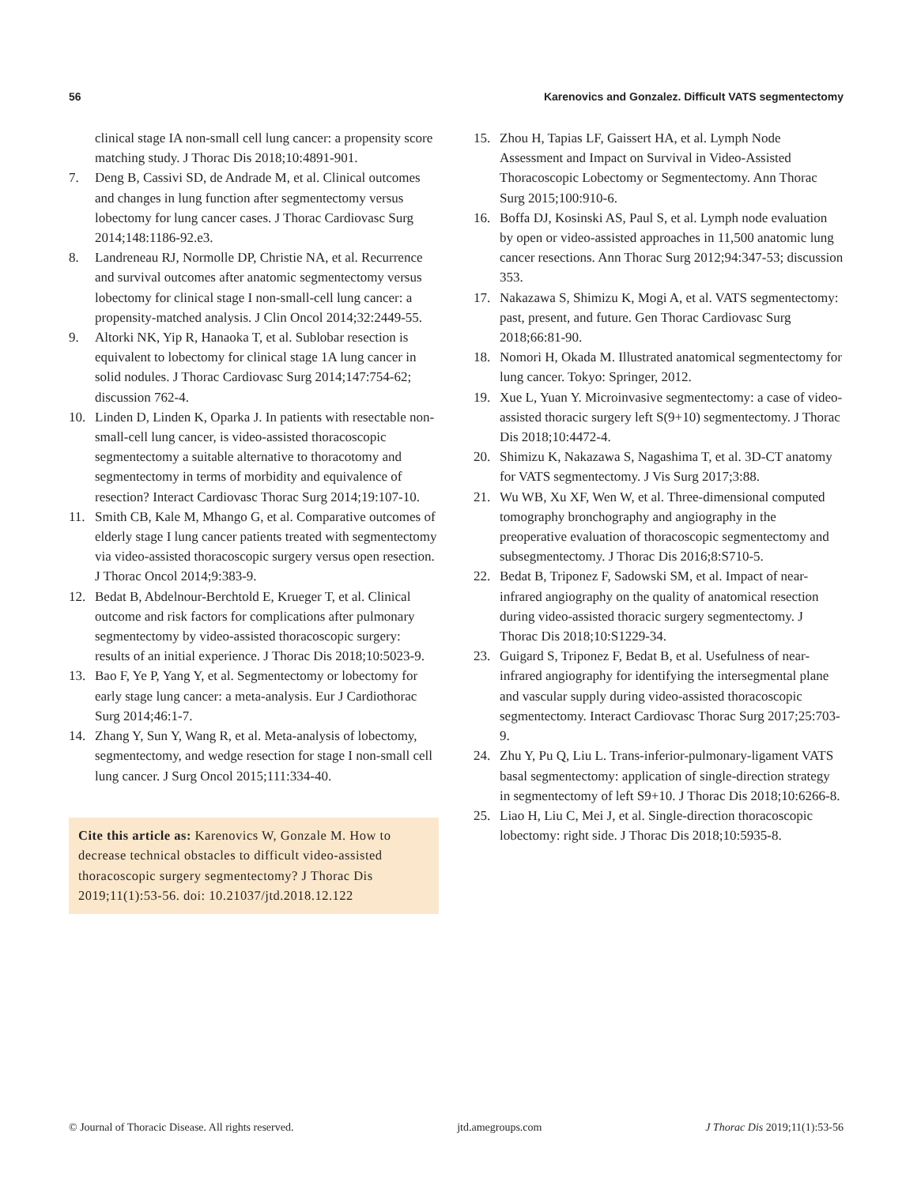56 Karenovics and Gonzalez. Difficult VATS segmentectomy
clinical stage IA non-small cell lung cancer: a propensity score matching study. J Thorac Dis 2018;10:4891-901.
7. Deng B, Cassivi SD, de Andrade M, et al. Clinical outcomes and changes in lung function after segmentectomy versus lobectomy for lung cancer cases. J Thorac Cardiovasc Surg 2014;148:1186-92.e3.
8. Landreneau RJ, Normolle DP, Christie NA, et al. Recurrence and survival outcomes after anatomic segmentectomy versus lobectomy for clinical stage I non-small-cell lung cancer: a propensity-matched analysis. J Clin Oncol 2014;32:2449-55.
9. Altorki NK, Yip R, Hanaoka T, et al. Sublobar resection is equivalent to lobectomy for clinical stage 1A lung cancer in solid nodules. J Thorac Cardiovasc Surg 2014;147:754-62; discussion 762-4.
10. Linden D, Linden K, Oparka J. In patients with resectable non-small-cell lung cancer, is video-assisted thoracoscopic segmentectomy a suitable alternative to thoracotomy and segmentectomy in terms of morbidity and equivalence of resection? Interact Cardiovasc Thorac Surg 2014;19:107-10.
11. Smith CB, Kale M, Mhango G, et al. Comparative outcomes of elderly stage I lung cancer patients treated with segmentectomy via video-assisted thoracoscopic surgery versus open resection. J Thorac Oncol 2014;9:383-9.
12. Bedat B, Abdelnour-Berchtold E, Krueger T, et al. Clinical outcome and risk factors for complications after pulmonary segmentectomy by video-assisted thoracoscopic surgery: results of an initial experience. J Thorac Dis 2018;10:5023-9.
13. Bao F, Ye P, Yang Y, et al. Segmentectomy or lobectomy for early stage lung cancer: a meta-analysis. Eur J Cardiothorac Surg 2014;46:1-7.
14. Zhang Y, Sun Y, Wang R, et al. Meta-analysis of lobectomy, segmentectomy, and wedge resection for stage I non-small cell lung cancer. J Surg Oncol 2015;111:334-40.
Cite this article as: Karenovics W, Gonzale M. How to decrease technical obstacles to difficult video-assisted thoracoscopic surgery segmentectomy? J Thorac Dis 2019;11(1):53-56. doi: 10.21037/jtd.2018.12.122
15. Zhou H, Tapias LF, Gaissert HA, et al. Lymph Node Assessment and Impact on Survival in Video-Assisted Thoracoscopic Lobectomy or Segmentectomy. Ann Thorac Surg 2015;100:910-6.
16. Boffa DJ, Kosinski AS, Paul S, et al. Lymph node evaluation by open or video-assisted approaches in 11,500 anatomic lung cancer resections. Ann Thorac Surg 2012;94:347-53; discussion 353.
17. Nakazawa S, Shimizu K, Mogi A, et al. VATS segmentectomy: past, present, and future. Gen Thorac Cardiovasc Surg 2018;66:81-90.
18. Nomori H, Okada M. Illustrated anatomical segmentectomy for lung cancer. Tokyo: Springer, 2012.
19. Xue L, Yuan Y. Microinvasive segmentectomy: a case of video-assisted thoracic surgery left S(9+10) segmentectomy. J Thorac Dis 2018;10:4472-4.
20. Shimizu K, Nakazawa S, Nagashima T, et al. 3D-CT anatomy for VATS segmentectomy. J Vis Surg 2017;3:88.
21. Wu WB, Xu XF, Wen W, et al. Three-dimensional computed tomography bronchography and angiography in the preoperative evaluation of thoracoscopic segmentectomy and subsegmentectomy. J Thorac Dis 2016;8:S710-5.
22. Bedat B, Triponez F, Sadowski SM, et al. Impact of near-infrared angiography on the quality of anatomical resection during video-assisted thoracic surgery segmentectomy. J Thorac Dis 2018;10:S1229-34.
23. Guigard S, Triponez F, Bedat B, et al. Usefulness of near-infrared angiography for identifying the intersegmental plane and vascular supply during video-assisted thoracoscopic segmentectomy. Interact Cardiovasc Thorac Surg 2017;25:703-9.
24. Zhu Y, Pu Q, Liu L. Trans-inferior-pulmonary-ligament VATS basal segmentectomy: application of single-direction strategy in segmentectomy of left S9+10. J Thorac Dis 2018;10:6266-8.
25. Liao H, Liu C, Mei J, et al. Single-direction thoracoscopic lobectomy: right side. J Thorac Dis 2018;10:5935-8.
© Journal of Thoracic Disease. All rights reserved. jtd.amegroups.com J Thorac Dis 2019;11(1):53-56